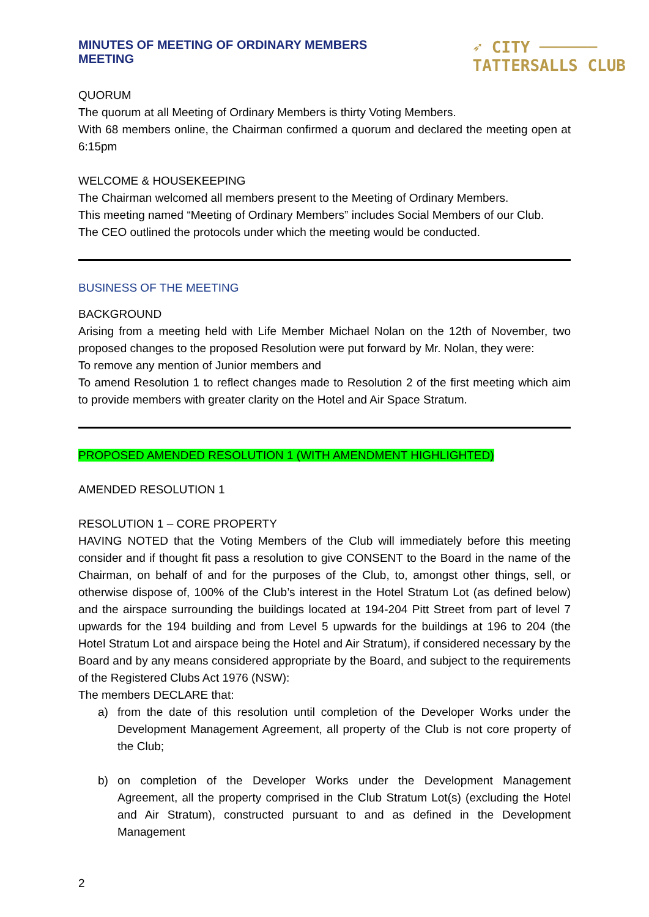MINUTES OF MEETING OF ORDINARY MEMBERS
MEETING
➶ CITY ──────
TATTERSALLS CLUB
QUORUM
The quorum at all Meeting of Ordinary Members is thirty Voting Members.
With 68 members online, the Chairman confirmed a quorum and declared the meeting open at 6:15pm
WELCOME & HOUSEKEEPING
The Chairman welcomed all members present to the Meeting of Ordinary Members.
This meeting named “Meeting of Ordinary Members” includes Social Members of our Club.
The CEO outlined the protocols under which the meeting would be conducted.
BUSINESS OF THE MEETING
BACKGROUND
Arising from a meeting held with Life Member Michael Nolan on the 12th of November, two proposed changes to the proposed Resolution were put forward by Mr. Nolan, they were:
To remove any mention of Junior members and
To amend Resolution 1 to reflect changes made to Resolution 2 of the first meeting which aim to provide members with greater clarity on the Hotel and Air Space Stratum.
PROPOSED AMENDED RESOLUTION 1 (WITH AMENDMENT HIGHLIGHTED)
AMENDED RESOLUTION 1
RESOLUTION 1 – CORE PROPERTY
HAVING NOTED that the Voting Members of the Club will immediately before this meeting consider and if thought fit pass a resolution to give CONSENT to the Board in the name of the Chairman, on behalf of and for the purposes of the Club, to, amongst other things, sell, or otherwise dispose of, 100% of the Club’s interest in the Hotel Stratum Lot (as defined below) and the airspace surrounding the buildings located at 194-204 Pitt Street from part of level 7 upwards for the 194 building and from Level 5 upwards for the buildings at 196 to 204 (the Hotel Stratum Lot and airspace being the Hotel and Air Stratum), if considered necessary by the Board and by any means considered appropriate by the Board, and subject to the requirements of the Registered Clubs Act 1976 (NSW):
The members DECLARE that:
a) from the date of this resolution until completion of the Developer Works under the Development Management Agreement, all property of the Club is not core property of the Club;
b) on completion of the Developer Works under the Development Management Agreement, all the property comprised in the Club Stratum Lot(s) (excluding the Hotel and Air Stratum), constructed pursuant to and as defined in the Development Management
2